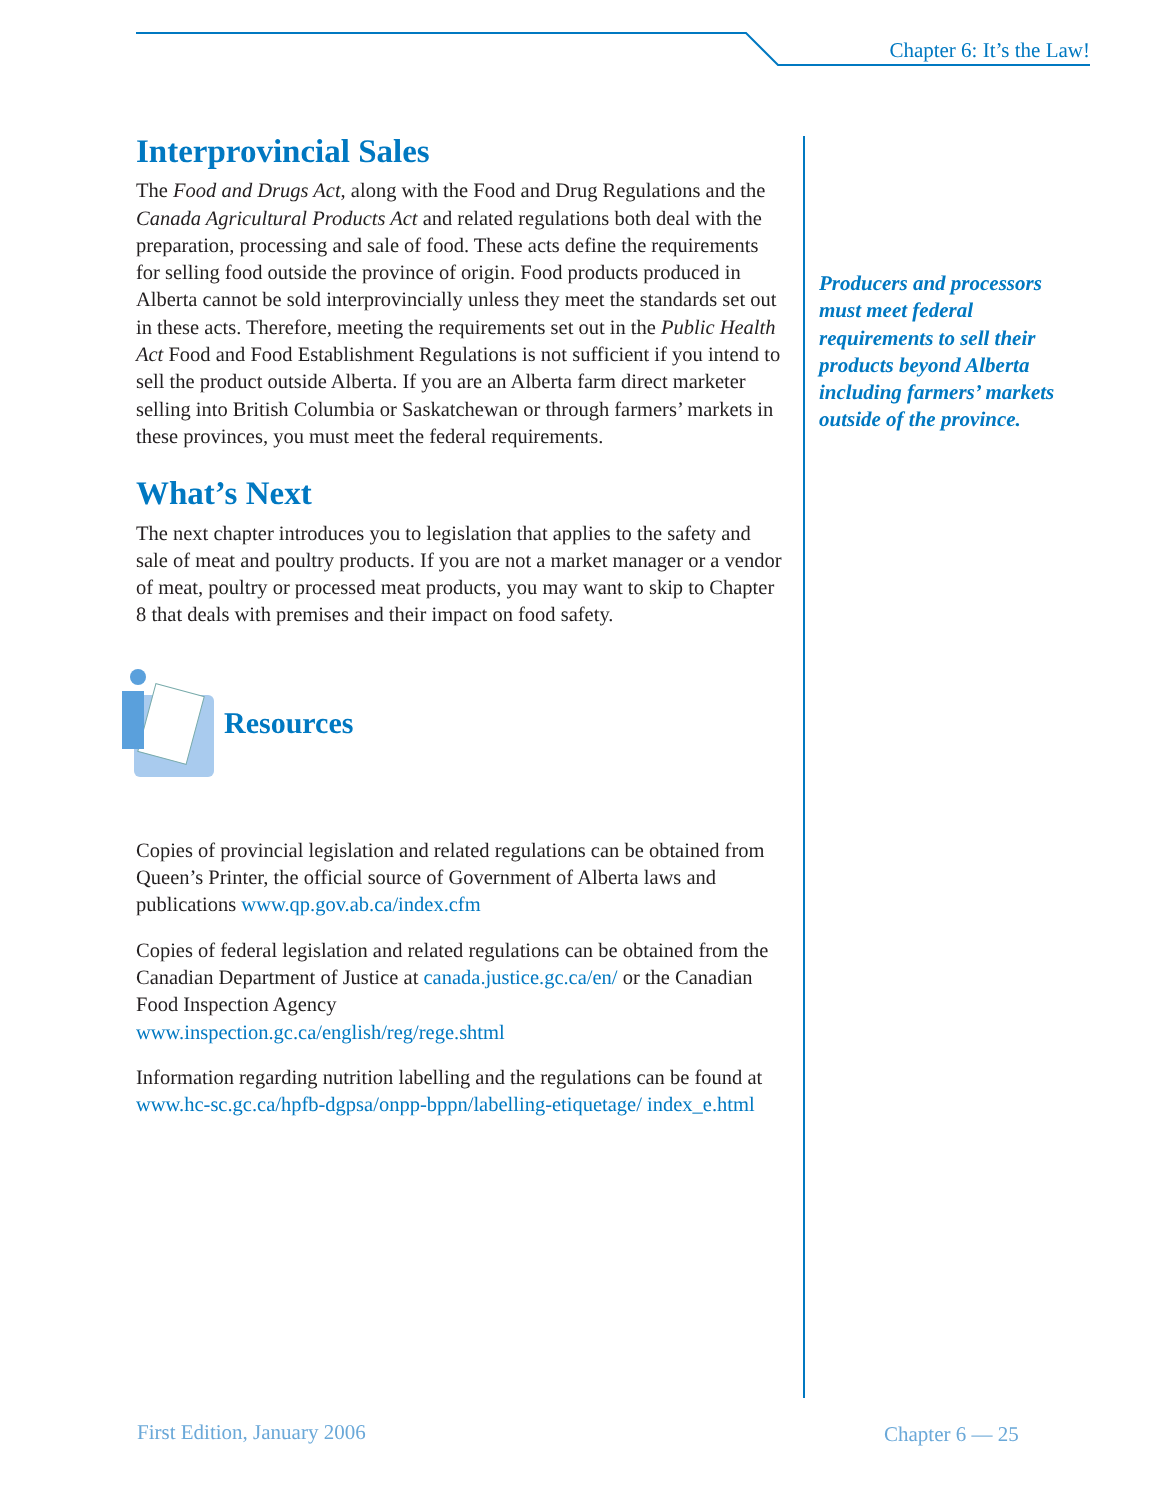Chapter 6: It’s the Law!
Interprovincial Sales
The Food and Drugs Act, along with the Food and Drug Regulations and the Canada Agricultural Products Act and related regulations both deal with the preparation, processing and sale of food. These acts define the requirements for selling food outside the province of origin. Food products produced in Alberta cannot be sold interprovincially unless they meet the standards set out in these acts. Therefore, meeting the requirements set out in the Public Health Act Food and Food Establishment Regulations is not sufficient if you intend to sell the product outside Alberta. If you are an Alberta farm direct marketer selling into British Columbia or Saskatchewan or through farmers’ markets in these provinces, you must meet the federal requirements.
What’s Next
The next chapter introduces you to legislation that applies to the safety and sale of meat and poultry products. If you are not a market manager or a vendor of meat, poultry or processed meat products, you may want to skip to Chapter 8 that deals with premises and their impact on food safety.
Resources
Copies of provincial legislation and related regulations can be obtained from Queen’s Printer, the official source of Government of Alberta laws and publications www.qp.gov.ab.ca/index.cfm
Copies of federal legislation and related regulations can be obtained from the Canadian Department of Justice at canada.justice.gc.ca/en/ or the Canadian Food Inspection Agency
www.inspection.gc.ca/english/reg/rege.shtml
Information regarding nutrition labelling and the regulations can be found at
www.hc-sc.gc.ca/hpfb-dgpsa/onpp-bppn/labelling-etiquetage/ index_e.html
Producers and processors must meet federal requirements to sell their products beyond Alberta including farmers’ markets outside of the province.
First Edition, January 2006 Chapter 6 — 25